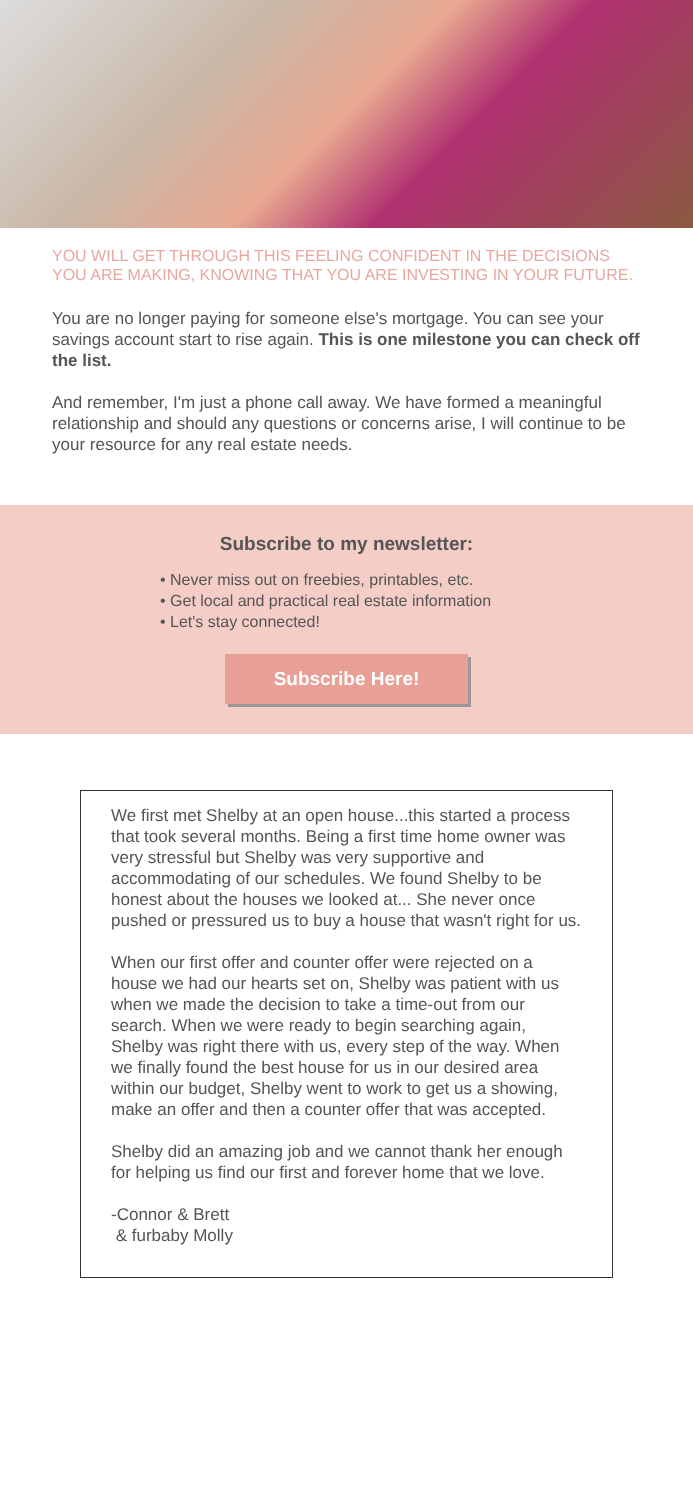YOU WILL GET THROUGH THIS FEELING CONFIDENT IN THE DECISIONS YOU ARE MAKING, KNOWING THAT YOU ARE INVESTING IN YOUR FUTURE.
You are no longer paying for someone else's mortgage. You can see your savings account start to rise again. This is one milestone you can check off the list.
And remember, I'm just a phone call away. We have formed a meaningful relationship and should any questions or concerns arise, I will continue to be your resource for any real estate needs.
Subscribe to my newsletter:
• Never miss out on freebies, printables, etc.
• Get local and practical real estate information
• Let's stay connected!
Subscribe Here!
We first met Shelby at an open house...this started a process that took several months. Being a first time home owner was very stressful but Shelby was very supportive and accommodating of our schedules. We found Shelby to be honest about the houses we looked at... She never once pushed or pressured us to buy a house that wasn't right for us.
When our first offer and counter offer were rejected on a house we had our hearts set on, Shelby was patient with us when we made the decision to take a time-out from our search. When we were ready to begin searching again, Shelby was right there with us, every step of the way. When we finally found the best house for us in our desired area within our budget, Shelby went to work to get us a showing, make an offer and then a counter offer that was accepted.
Shelby did an amazing job and we cannot thank her enough for helping us find our first and forever home that we love.
-Connor & Brett
& furbaby Molly